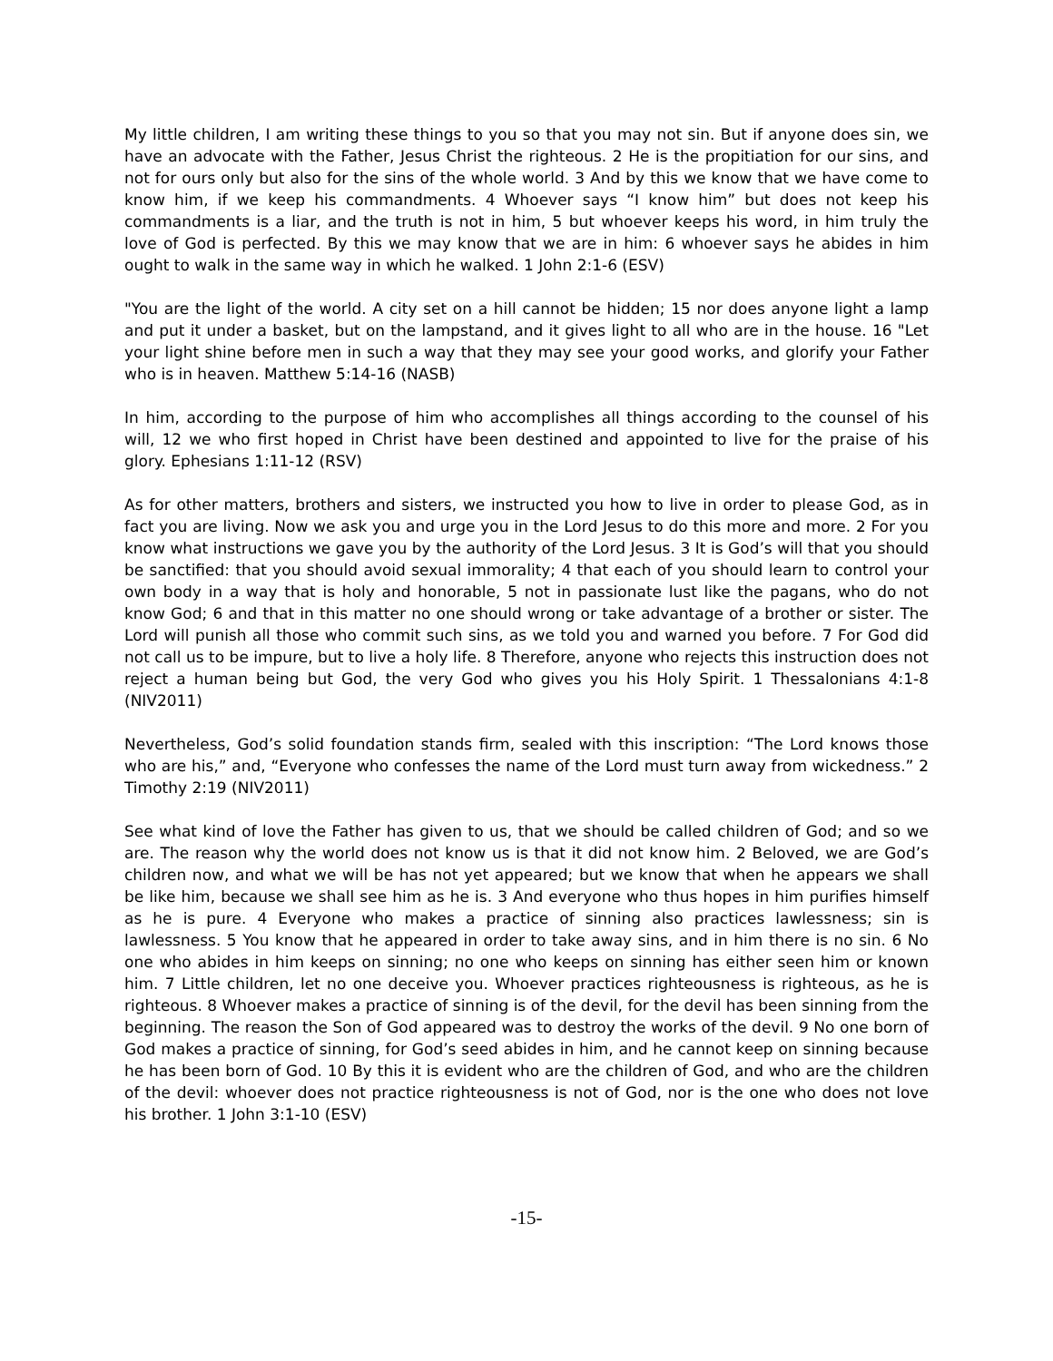My little children, I am writing these things to you so that you may not sin. But if anyone does sin, we have an advocate with the Father, Jesus Christ the righteous. 2 He is the propitiation for our sins, and not for ours only but also for the sins of the whole world. 3 And by this we know that we have come to know him, if we keep his commandments. 4 Whoever says “I know him” but does not keep his commandments is a liar, and the truth is not in him, 5 but whoever keeps his word, in him truly the love of God is perfected. By this we may know that we are in him: 6 whoever says he abides in him ought to walk in the same way in which he walked. 1 John 2:1-6 (ESV)
"You are the light of the world. A city set on a hill cannot be hidden; 15 nor does anyone light a lamp and put it under a basket, but on the lampstand, and it gives light to all who are in the house. 16 "Let your light shine before men in such a way that they may see your good works, and glorify your Father who is in heaven. Matthew 5:14-16 (NASB)
In him, according to the purpose of him who accomplishes all things according to the counsel of his will, 12 we who first hoped in Christ have been destined and appointed to live for the praise of his glory. Ephesians 1:11-12 (RSV)
As for other matters, brothers and sisters, we instructed you how to live in order to please God, as in fact you are living. Now we ask you and urge you in the Lord Jesus to do this more and more. 2 For you know what instructions we gave you by the authority of the Lord Jesus. 3 It is God’s will that you should be sanctified: that you should avoid sexual immorality; 4 that each of you should learn to control your own body in a way that is holy and honorable, 5 not in passionate lust like the pagans, who do not know God; 6 and that in this matter no one should wrong or take advantage of a brother or sister. The Lord will punish all those who commit such sins, as we told you and warned you before. 7 For God did not call us to be impure, but to live a holy life. 8 Therefore, anyone who rejects this instruction does not reject a human being but God, the very God who gives you his Holy Spirit. 1 Thessalonians 4:1-8 (NIV2011)
Nevertheless, God’s solid foundation stands firm, sealed with this inscription: “The Lord knows those who are his,” and, “Everyone who confesses the name of the Lord must turn away from wickedness.” 2 Timothy 2:19 (NIV2011)
See what kind of love the Father has given to us, that we should be called children of God; and so we are. The reason why the world does not know us is that it did not know him. 2 Beloved, we are God’s children now, and what we will be has not yet appeared; but we know that when he appears we shall be like him, because we shall see him as he is. 3 And everyone who thus hopes in him purifies himself as he is pure. 4 Everyone who makes a practice of sinning also practices lawlessness; sin is lawlessness. 5 You know that he appeared in order to take away sins, and in him there is no sin. 6 No one who abides in him keeps on sinning; no one who keeps on sinning has either seen him or known him. 7 Little children, let no one deceive you. Whoever practices righteousness is righteous, as he is righteous. 8 Whoever makes a practice of sinning is of the devil, for the devil has been sinning from the beginning. The reason the Son of God appeared was to destroy the works of the devil. 9 No one born of God makes a practice of sinning, for God’s seed abides in him, and he cannot keep on sinning because he has been born of God. 10 By this it is evident who are the children of God, and who are the children of the devil: whoever does not practice righteousness is not of God, nor is the one who does not love his brother. 1 John 3:1-10 (ESV)
-15-